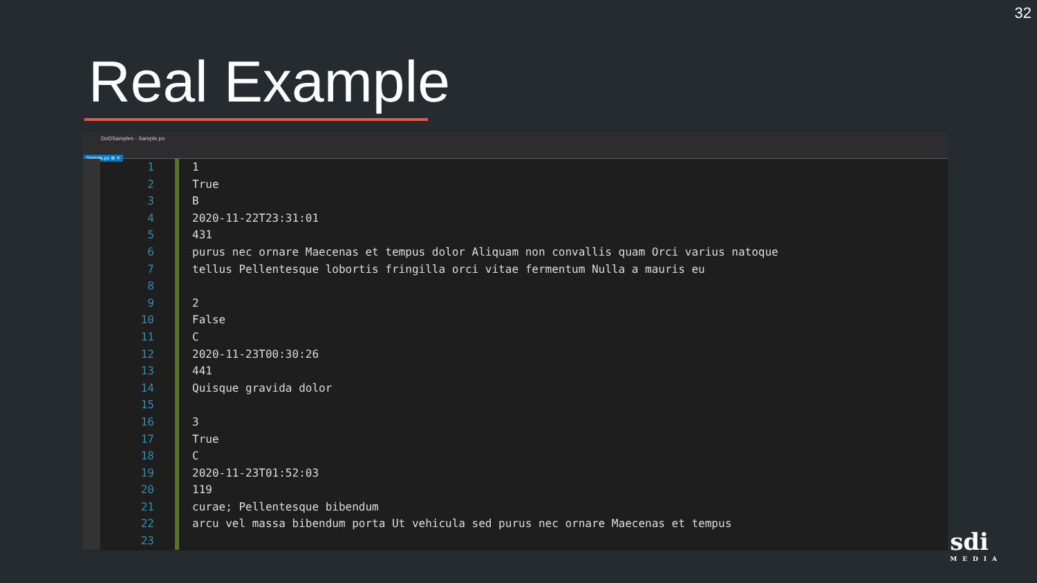32
Real Example
DoDSamples - Sample.po
Sample.po ⊕ ✕
1
2
3
4
5
6
7
8
9
10
11
12
13
14
15
16
17
18
19
20
21
22
23
1
True
B
2020-11-22T23:31:01
431
purus nec ornare Maecenas et tempus dolor Aliquam non convallis quam Orci varius natoque
tellus Pellentesque lobortis fringilla orci vitae fermentum Nulla a mauris eu

2
False
C
2020-11-23T00:30:26
441
Quisque gravida dolor

3
True
C
2020-11-23T01:52:03
119
curae; Pellentesque bibendum
arcu vel massa bibendum porta Ut vehicula sed purus nec ornare Maecenas et tempus
sdi
MEDIA